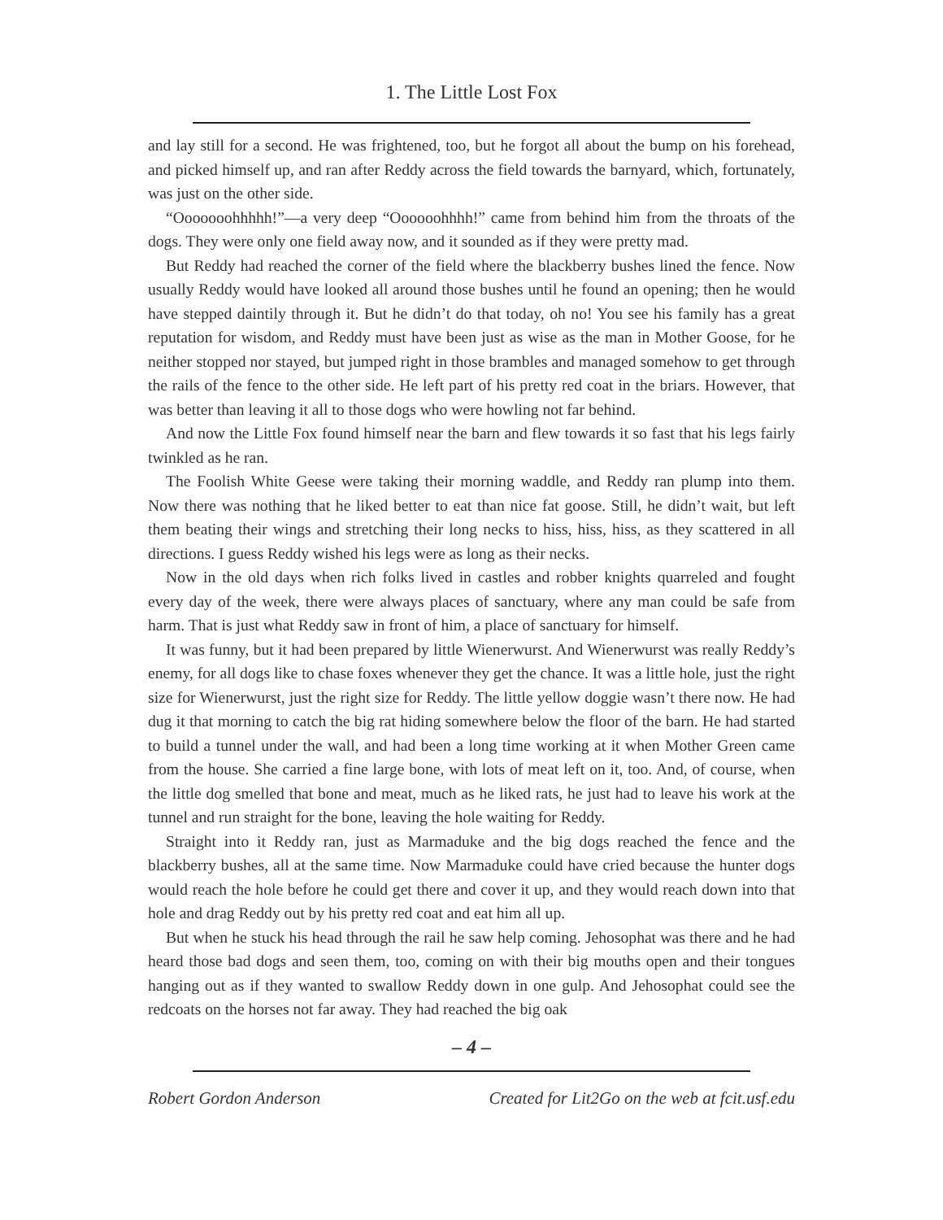1. The Little Lost Fox
and lay still for a second. He was frightened, too, but he forgot all about the bump on his forehead, and picked himself up, and ran after Reddy across the field towards the barnyard, which, fortunately, was just on the other side.
“Ooooooohhhhh!”—a very deep “Oooooohhhh!” came from behind him from the throats of the dogs. They were only one field away now, and it sounded as if they were pretty mad.
But Reddy had reached the corner of the field where the blackberry bushes lined the fence. Now usually Reddy would have looked all around those bushes until he found an opening; then he would have stepped daintily through it. But he didn’t do that today, oh no! You see his family has a great reputation for wisdom, and Reddy must have been just as wise as the man in Mother Goose, for he neither stopped nor stayed, but jumped right in those brambles and managed somehow to get through the rails of the fence to the other side. He left part of his pretty red coat in the briars. However, that was better than leaving it all to those dogs who were howling not far behind.
And now the Little Fox found himself near the barn and flew towards it so fast that his legs fairly twinkled as he ran.
The Foolish White Geese were taking their morning waddle, and Reddy ran plump into them. Now there was nothing that he liked better to eat than nice fat goose. Still, he didn’t wait, but left them beating their wings and stretching their long necks to hiss, hiss, hiss, as they scattered in all directions. I guess Reddy wished his legs were as long as their necks.
Now in the old days when rich folks lived in castles and robber knights quarreled and fought every day of the week, there were always places of sanctuary, where any man could be safe from harm. That is just what Reddy saw in front of him, a place of sanctuary for himself.
It was funny, but it had been prepared by little Wienerwurst. And Wienerwurst was really Reddy’s enemy, for all dogs like to chase foxes whenever they get the chance. It was a little hole, just the right size for Wienerwurst, just the right size for Reddy. The little yellow doggie wasn’t there now. He had dug it that morning to catch the big rat hiding somewhere below the floor of the barn. He had started to build a tunnel under the wall, and had been a long time working at it when Mother Green came from the house. She carried a fine large bone, with lots of meat left on it, too. And, of course, when the little dog smelled that bone and meat, much as he liked rats, he just had to leave his work at the tunnel and run straight for the bone, leaving the hole waiting for Reddy.
Straight into it Reddy ran, just as Marmaduke and the big dogs reached the fence and the blackberry bushes, all at the same time. Now Marmaduke could have cried because the hunter dogs would reach the hole before he could get there and cover it up, and they would reach down into that hole and drag Reddy out by his pretty red coat and eat him all up.
But when he stuck his head through the rail he saw help coming. Jehosophat was there and he had heard those bad dogs and seen them, too, coming on with their big mouths open and their tongues hanging out as if they wanted to swallow Reddy down in one gulp. And Jehosophat could see the redcoats on the horses not far away. They had reached the big oak
– 4 –
Robert Gordon Anderson Created for Lit2Go on the web at fcit.usf.edu